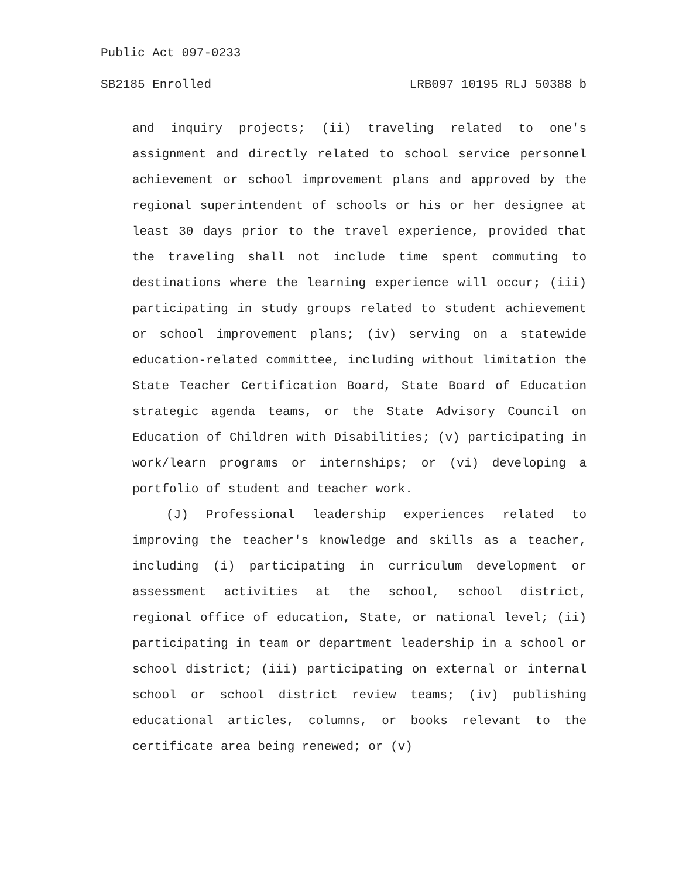Public Act 097-0233
SB2185 Enrolled LRB097 10195 RLJ 50388 b
and inquiry projects; (ii) traveling related to one's assignment and directly related to school service personnel achievement or school improvement plans and approved by the regional superintendent of schools or his or her designee at least 30 days prior to the travel experience, provided that the traveling shall not include time spent commuting to destinations where the learning experience will occur; (iii) participating in study groups related to student achievement or school improvement plans; (iv) serving on a statewide education-related committee, including without limitation the State Teacher Certification Board, State Board of Education strategic agenda teams, or the State Advisory Council on Education of Children with Disabilities; (v) participating in work/learn programs or internships; or (vi) developing a portfolio of student and teacher work.
(J) Professional leadership experiences related to improving the teacher's knowledge and skills as a teacher, including (i) participating in curriculum development or assessment activities at the school, school district, regional office of education, State, or national level; (ii) participating in team or department leadership in a school or school district; (iii) participating on external or internal school or school district review teams; (iv) publishing educational articles, columns, or books relevant to the certificate area being renewed; or (v)